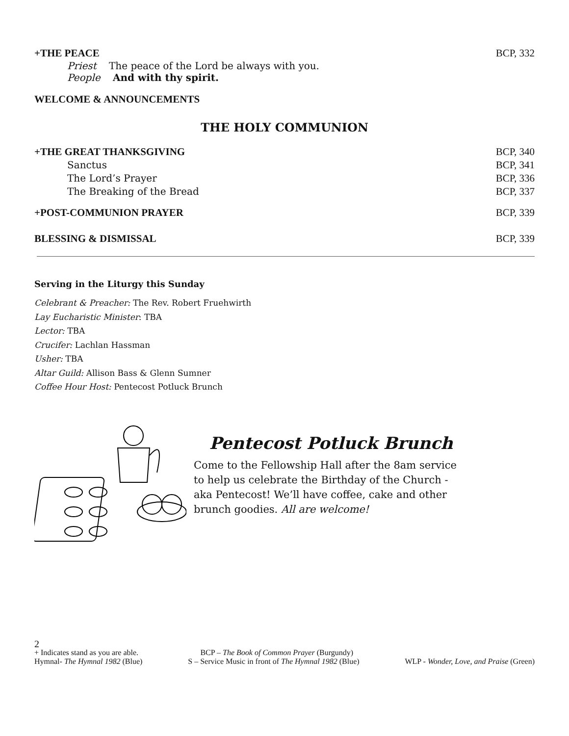+THE PEACE BCP, 332
Priest The peace of the Lord be always with you.
People And with thy spirit.
WELCOME & ANNOUNCEMENTS
THE HOLY COMMUNION
+THE GREAT THANKSGIVING BCP, 340
Sanctus BCP, 341
The Lord’s Prayer BCP, 336
The Breaking of the Bread BCP, 337
+POST-COMMUNION PRAYER BCP, 339
BLESSING & DISMISSAL BCP, 339
Serving in the Liturgy this Sunday
Celebrant & Preacher: The Rev. Robert Fruehwirth
Lay Eucharistic Minister: TBA
Lector: TBA
Crucifer: Lachlan Hassman
Usher: TBA
Altar Guild: Allison Bass & Glenn Sumner
Coffee Hour Host: Pentecost Potluck Brunch
Pentecost Potluck Brunch
Come to the Fellowship Hall after the 8am service to help us celebrate the Birthday of the Church - aka Pentecost! We’ll have coffee, cake and other brunch goodies. All are welcome!
2
+ Indicates stand as you are able. BCP – The Book of Common Prayer (Burgundy)
Hymnal- The Hymnal 1982 (Blue) S – Service Music in front of The Hymnal 1982 (Blue) WLP - Wonder, Love, and Praise (Green)